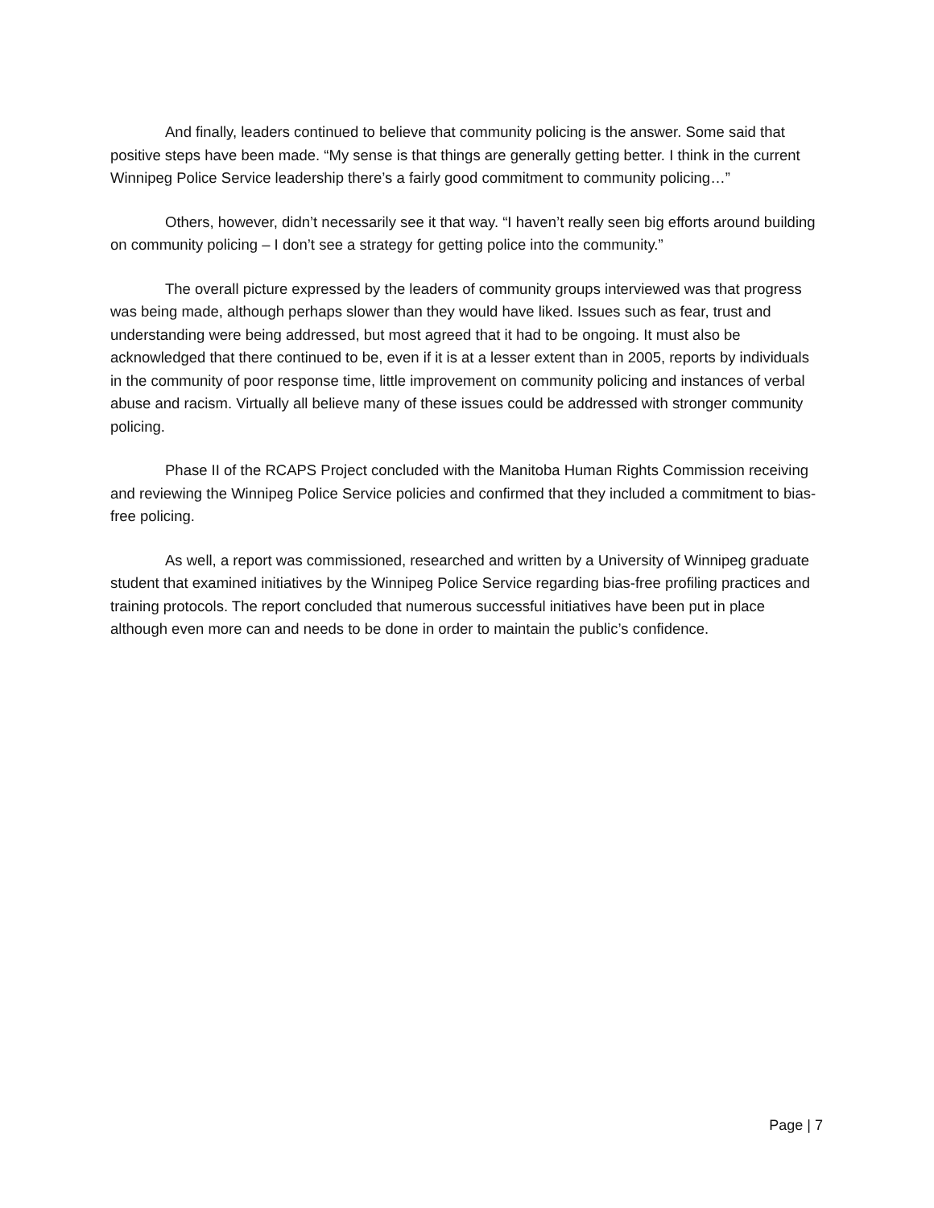And finally, leaders continued to believe that community policing is the answer. Some said that positive steps have been made. “My sense is that things are generally getting better. I think in the current Winnipeg Police Service leadership there’s a fairly good commitment to community policing…”
Others, however, didn’t necessarily see it that way. “I haven’t really seen big efforts around building on community policing – I don’t see a strategy for getting police into the community.”
The overall picture expressed by the leaders of community groups interviewed was that progress was being made, although perhaps slower than they would have liked. Issues such as fear, trust and understanding were being addressed, but most agreed that it had to be ongoing. It must also be acknowledged that there continued to be, even if it is at a lesser extent than in 2005, reports by individuals in the community of poor response time, little improvement on community policing and instances of verbal abuse and racism. Virtually all believe many of these issues could be addressed with stronger community policing.
Phase II of the RCAPS Project concluded with the Manitoba Human Rights Commission receiving and reviewing the Winnipeg Police Service policies and confirmed that they included a commitment to bias-free policing.
As well, a report was commissioned, researched and written by a University of Winnipeg graduate student that examined initiatives by the Winnipeg Police Service regarding bias-free profiling practices and training protocols. The report concluded that numerous successful initiatives have been put in place although even more can and needs to be done in order to maintain the public’s confidence.
Page | 7